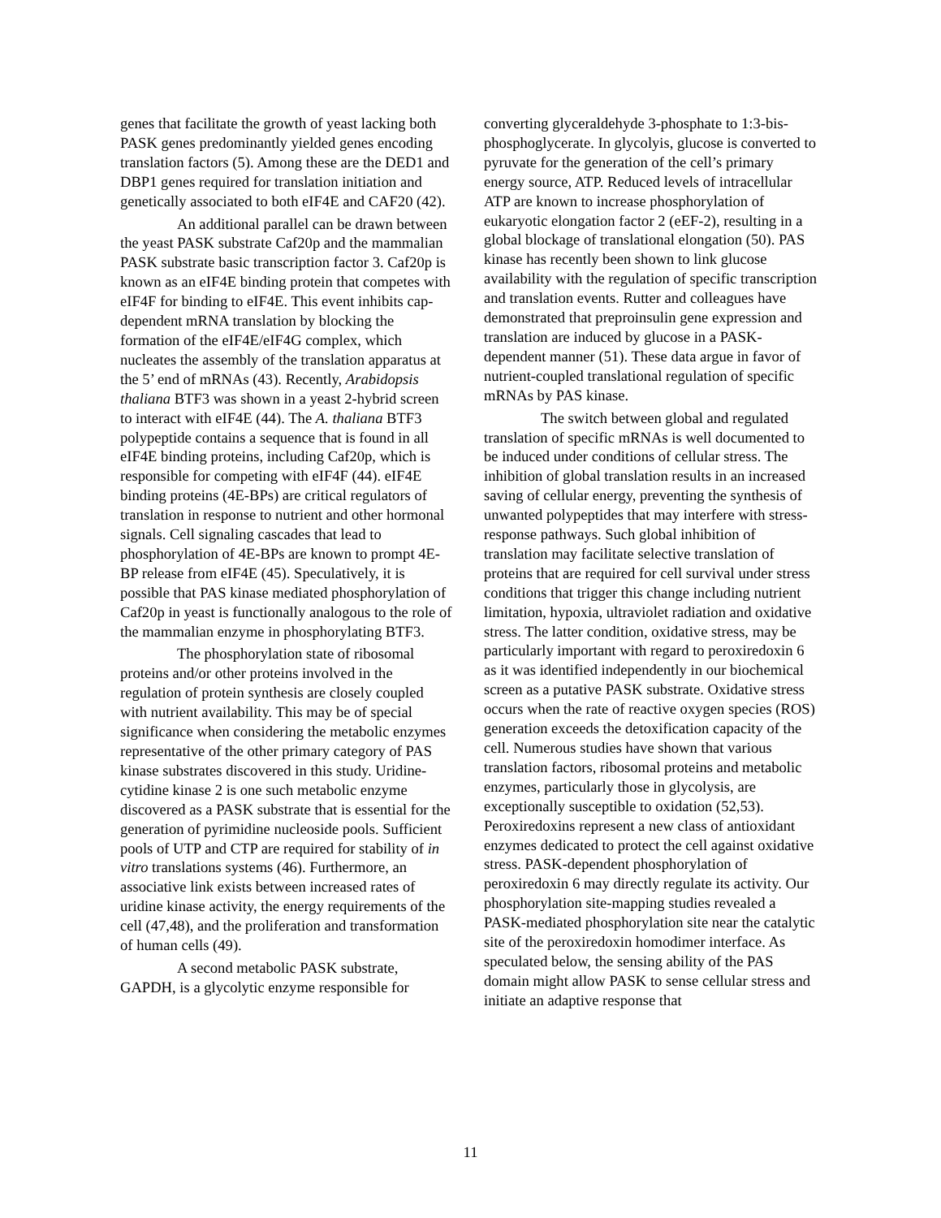genes that facilitate the growth of yeast lacking both PASK genes predominantly yielded genes encoding translation factors (5). Among these are the DED1 and DBP1 genes required for translation initiation and genetically associated to both eIF4E and CAF20 (42).
An additional parallel can be drawn between the yeast PASK substrate Caf20p and the mammalian PASK substrate basic transcription factor 3. Caf20p is known as an eIF4E binding protein that competes with eIF4F for binding to eIF4E. This event inhibits cap-dependent mRNA translation by blocking the formation of the eIF4E/eIF4G complex, which nucleates the assembly of the translation apparatus at the 5’ end of mRNAs (43). Recently, Arabidopsis thaliana BTF3 was shown in a yeast 2-hybrid screen to interact with eIF4E (44). The A. thaliana BTF3 polypeptide contains a sequence that is found in all eIF4E binding proteins, including Caf20p, which is responsible for competing with eIF4F (44). eIF4E binding proteins (4E-BPs) are critical regulators of translation in response to nutrient and other hormonal signals. Cell signaling cascades that lead to phosphorylation of 4E-BPs are known to prompt 4E-BP release from eIF4E (45). Speculatively, it is possible that PAS kinase mediated phosphorylation of Caf20p in yeast is functionally analogous to the role of the mammalian enzyme in phosphorylating BTF3.
The phosphorylation state of ribosomal proteins and/or other proteins involved in the regulation of protein synthesis are closely coupled with nutrient availability. This may be of special significance when considering the metabolic enzymes representative of the other primary category of PAS kinase substrates discovered in this study. Uridine-cytidine kinase 2 is one such metabolic enzyme discovered as a PASK substrate that is essential for the generation of pyrimidine nucleoside pools. Sufficient pools of UTP and CTP are required for stability of in vitro translations systems (46). Furthermore, an associative link exists between increased rates of uridine kinase activity, the energy requirements of the cell (47,48), and the proliferation and transformation of human cells (49).
A second metabolic PASK substrate, GAPDH, is a glycolytic enzyme responsible for
converting glyceraldehyde 3-phosphate to 1:3-bis-phosphoglycerate. In glycolyis, glucose is converted to pyruvate for the generation of the cell’s primary energy source, ATP. Reduced levels of intracellular ATP are known to increase phosphorylation of eukaryotic elongation factor 2 (eEF-2), resulting in a global blockage of translational elongation (50). PAS kinase has recently been shown to link glucose availability with the regulation of specific transcription and translation events. Rutter and colleagues have demonstrated that preproinsulin gene expression and translation are induced by glucose in a PASK-dependent manner (51). These data argue in favor of nutrient-coupled translational regulation of specific mRNAs by PAS kinase.
The switch between global and regulated translation of specific mRNAs is well documented to be induced under conditions of cellular stress. The inhibition of global translation results in an increased saving of cellular energy, preventing the synthesis of unwanted polypeptides that may interfere with stress-response pathways. Such global inhibition of translation may facilitate selective translation of proteins that are required for cell survival under stress conditions that trigger this change including nutrient limitation, hypoxia, ultraviolet radiation and oxidative stress. The latter condition, oxidative stress, may be particularly important with regard to peroxiredoxin 6 as it was identified independently in our biochemical screen as a putative PASK substrate. Oxidative stress occurs when the rate of reactive oxygen species (ROS) generation exceeds the detoxification capacity of the cell. Numerous studies have shown that various translation factors, ribosomal proteins and metabolic enzymes, particularly those in glycolysis, are exceptionally susceptible to oxidation (52,53). Peroxiredoxins represent a new class of antioxidant enzymes dedicated to protect the cell against oxidative stress. PASK-dependent phosphorylation of peroxiredoxin 6 may directly regulate its activity. Our phosphorylation site-mapping studies revealed a PASK-mediated phosphorylation site near the catalytic site of the peroxiredoxin homodimer interface. As speculated below, the sensing ability of the PAS domain might allow PASK to sense cellular stress and initiate an adaptive response that
11